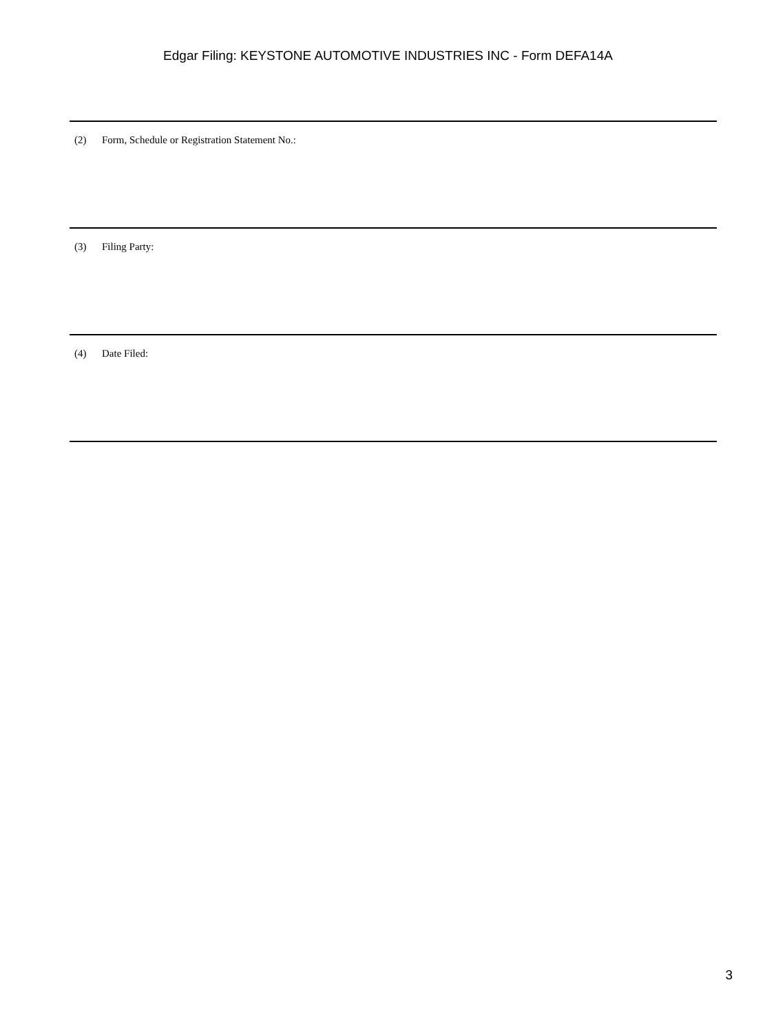Edgar Filing: KEYSTONE AUTOMOTIVE INDUSTRIES INC - Form DEFA14A
(2) Form, Schedule or Registration Statement No.:
(3) Filing Party:
(4) Date Filed:
3